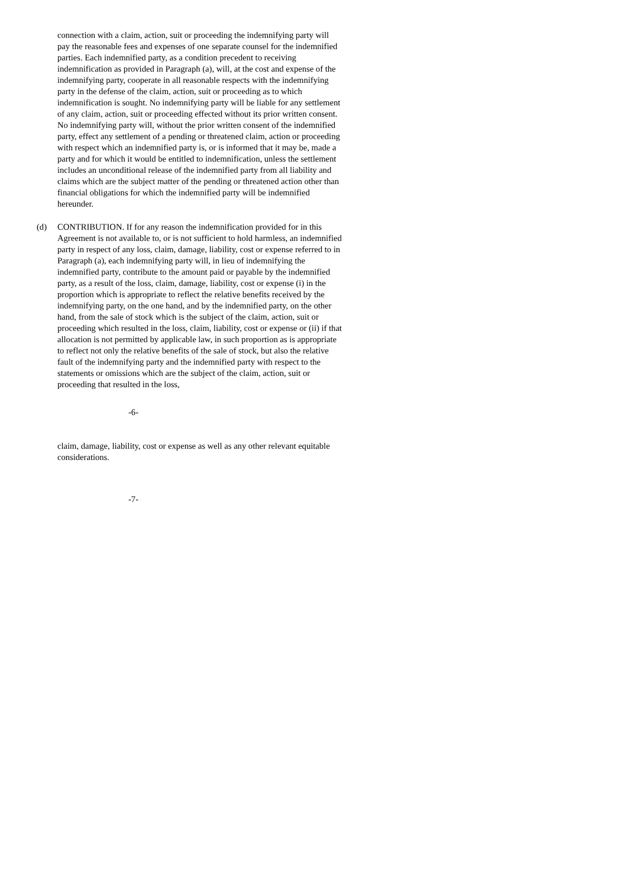connection with a claim, action, suit or proceeding the indemnifying party will pay the reasonable fees and expenses of one separate counsel for the indemnified parties. Each indemnified party, as a condition precedent to receiving indemnification as provided in Paragraph (a), will, at the cost and expense of the indemnifying party, cooperate in all reasonable respects with the indemnifying party in the defense of the claim, action, suit or proceeding as to which indemnification is sought. No indemnifying party will be liable for any settlement of any claim, action, suit or proceeding effected without its prior written consent. No indemnifying party will, without the prior written consent of the indemnified party, effect any settlement of a pending or threatened claim, action or proceeding with respect which an indemnified party is, or is informed that it may be, made a party and for which it would be entitled to indemnification, unless the settlement includes an unconditional release of the indemnified party from all liability and claims which are the subject matter of the pending or threatened action other than financial obligations for which the indemnified party will be indemnified hereunder.
(d) CONTRIBUTION. If for any reason the indemnification provided for in this Agreement is not available to, or is not sufficient to hold harmless, an indemnified party in respect of any loss, claim, damage, liability, cost or expense referred to in Paragraph (a), each indemnifying party will, in lieu of indemnifying the indemnified party, contribute to the amount paid or payable by the indemnified party, as a result of the loss, claim, damage, liability, cost or expense (i) in the proportion which is appropriate to reflect the relative benefits received by the indemnifying party, on the one hand, and by the indemnified party, on the other hand, from the sale of stock which is the subject of the claim, action, suit or proceeding which resulted in the loss, claim, liability, cost or expense or (ii) if that allocation is not permitted by applicable law, in such proportion as is appropriate to reflect not only the relative benefits of the sale of stock, but also the relative fault of the indemnifying party and the indemnified party with respect to the statements or omissions which are the subject of the claim, action, suit or proceeding that resulted in the loss,
-6-
claim, damage, liability, cost or expense as well as any other relevant equitable considerations.
-7-